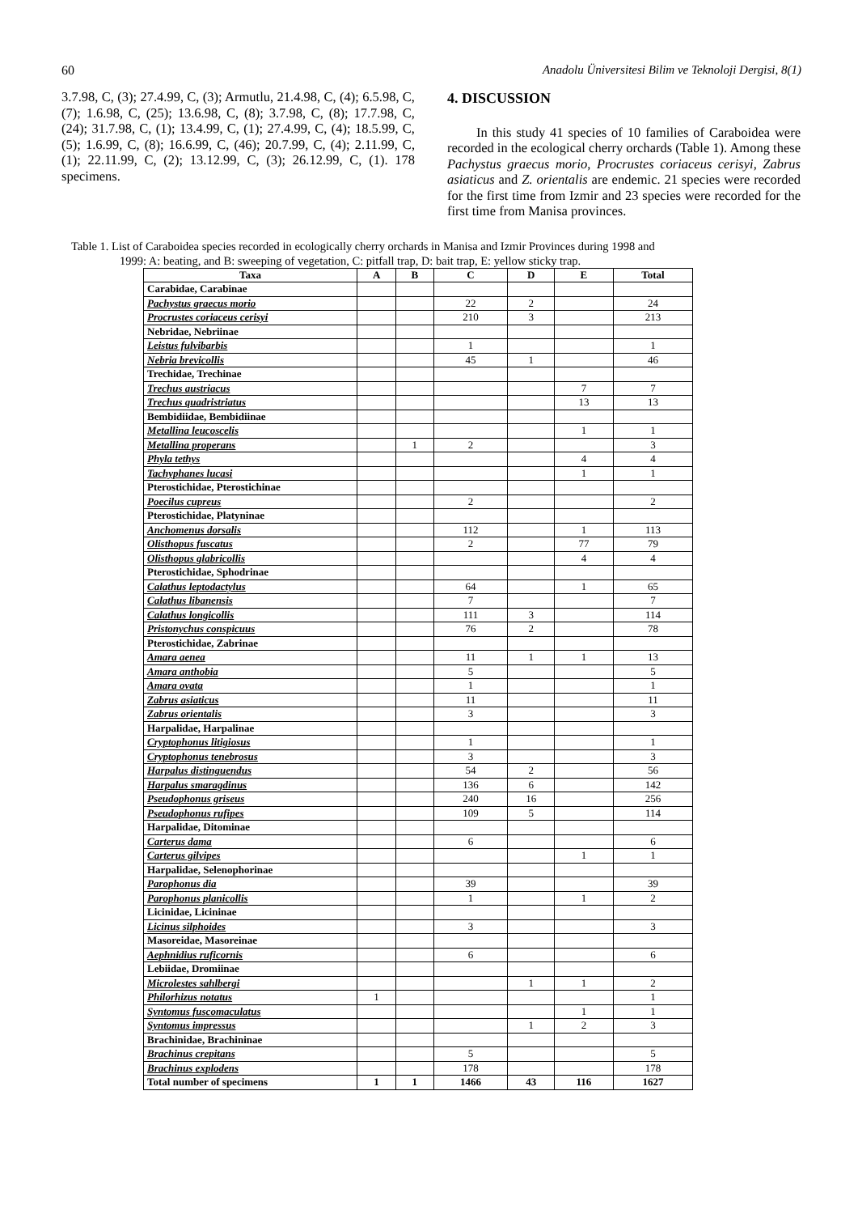60 Anadolu Üniversitesi Bilim ve Teknoloji Dergisi, 8(1)
3.7.98, C, (3); 27.4.99, C, (3); Armutlu, 21.4.98, C, (4); 6.5.98, C, (7); 1.6.98, C, (25); 13.6.98, C, (8); 3.7.98, C, (8); 17.7.98, C, (24); 31.7.98, C, (1); 13.4.99, C, (1); 27.4.99, C, (4); 18.5.99, C, (5); 1.6.99, C, (8); 16.6.99, C, (46); 20.7.99, C, (4); 2.11.99, C, (1); 22.11.99, C, (2); 13.12.99, C, (3); 26.12.99, C, (1). 178 specimens.
4. DISCUSSION
In this study 41 species of 10 families of Caraboidea were recorded in the ecological cherry orchards (Table 1). Among these Pachystus graecus morio, Procrustes coriaceus cerisyi, Zabrus asiaticus and Z. orientalis are endemic. 21 species were recorded for the first time from Izmir and 23 species were recorded for the first time from Manisa provinces.
Table 1. List of Caraboidea species recorded in ecologically cherry orchards in Manisa and Izmir Provinces during 1998 and
1999: A: beating, and B: sweeping of vegetation, C: pitfall trap, D: bait trap, E: yellow sticky trap.
| Taxa | A | B | C | D | E | Total |
| --- | --- | --- | --- | --- | --- | --- |
| Carabidae, Carabinae | | | | | | |
| Pachystus graecus morio | | | 22 | 2 | | 24 |
| Procrustes coriaceus cerisyi | | | 210 | 3 | | 213 |
| Nebridae, Nebriinae | | | | | | |
| Leistus fulvibarbis | | | 1 | | | 1 |
| Nebria brevicollis | | | 45 | 1 | | 46 |
| Trechidae, Trechinae | | | | | | |
| Trechus austriacus | | | | | 7 | 7 |
| Trechus quadristriatus | | | | | 13 | 13 |
| Bembidiidae, Bembidiinae | | | | | | |
| Metallina leucoscelis | | | | | 1 | 1 |
| Metallina properans | | 1 | 2 | | | 3 |
| Phyla tethys | | | | | 4 | 4 |
| Tachyphanes lucasi | | | | | 1 | 1 |
| Pterostichidae, Pterostichinae | | | | | | |
| Poecilus cupreus | | | 2 | | | 2 |
| Pterostichidae, Platyninae | | | | | | |
| Anchomenus dorsalis | | | 112 | | 1 | 113 |
| Olisthopus fuscatus | | | 2 | | 77 | 79 |
| Olisthopus glabricollis | | | | | 4 | 4 |
| Pterostichidae, Sphodrinae | | | | | | |
| Calathus leptodactylus | | | 64 | | 1 | 65 |
| Calathus libanensis | | | 7 | | | 7 |
| Calathus longicollis | | | 111 | 3 | | 114 |
| Pristonychus conspicuus | | | 76 | 2 | | 78 |
| Pterostichidae, Zabrinae | | | | | | |
| Amara aenea | | | 11 | 1 | 1 | 13 |
| Amara anthobia | | | 5 | | | 5 |
| Amara ovata | | | 1 | | | 1 |
| Zabrus asiaticus | | | 11 | | | 11 |
| Zabrus orientalis | | | 3 | | | 3 |
| Harpalidae, Harpalinae | | | | | | |
| Cryptophonus litigiosus | | | 1 | | | 1 |
| Cryptophonus tenebrosus | | | 3 | | | 3 |
| Harpalus distinguendus | | | 54 | 2 | | 56 |
| Harpalus smaragdinus | | | 136 | 6 | | 142 |
| Pseudophonus griseus | | | 240 | 16 | | 256 |
| Pseudophonus rufipes | | | 109 | 5 | | 114 |
| Harpalidae, Ditominae | | | | | | |
| Carterus dama | | | 6 | | | 6 |
| Carterus gilvipes | | | | | 1 | 1 |
| Harpalidae, Selenophorinae | | | | | | |
| Parophonus dia | | | 39 | | | 39 |
| Parophonus planicollis | | | 1 | | 1 | 2 |
| Licinidae, Licininae | | | | | | |
| Licinus silphoides | | | 3 | | | 3 |
| Masoreidae, Masoreinae | | | | | | |
| Aephnidius ruficornis | | | 6 | | | 6 |
| Lebiidae, Dromiinae | | | | | | |
| Microlestes sahlbergi | | | | 1 | 1 | 2 |
| Philorhizus notatus | 1 | | | | | 1 |
| Syntomus fuscomaculatus | | | | | 1 | 1 |
| Syntomus impressus | | | | 1 | 2 | 3 |
| Brachinidae, Brachininae | | | | | | |
| Brachinus crepitans | | | 5 | | | 5 |
| Brachinus explodens | | | 178 | | | 178 |
| Total number of specimens | 1 | 1 | 1466 | 43 | 116 | 1627 |